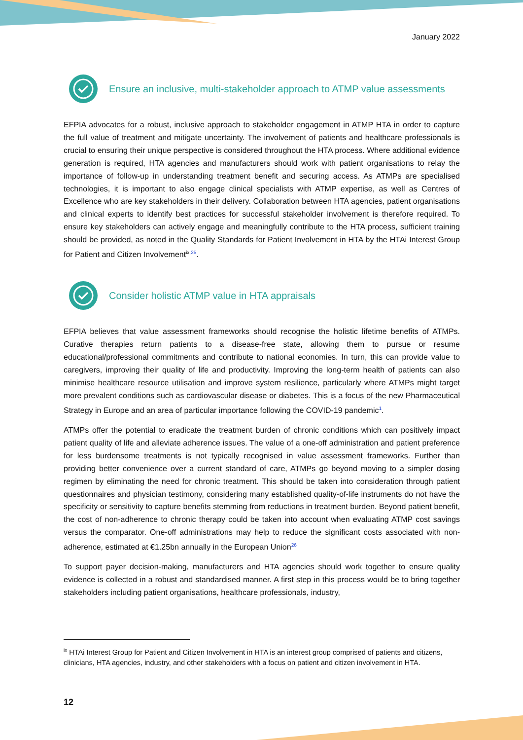January 2022
Ensure an inclusive, multi-stakeholder approach to ATMP value assessments
EFPIA advocates for a robust, inclusive approach to stakeholder engagement in ATMP HTA in order to capture the full value of treatment and mitigate uncertainty. The involvement of patients and healthcare professionals is crucial to ensuring their unique perspective is considered throughout the HTA process. Where additional evidence generation is required, HTA agencies and manufacturers should work with patient organisations to relay the importance of follow-up in understanding treatment benefit and securing access. As ATMPs are specialised technologies, it is important to also engage clinical specialists with ATMP expertise, as well as Centres of Excellence who are key stakeholders in their delivery. Collaboration between HTA agencies, patient organisations and clinical experts to identify best practices for successful stakeholder involvement is therefore required. To ensure key stakeholders can actively engage and meaningfully contribute to the HTA process, sufficient training should be provided, as noted in the Quality Standards for Patient Involvement in HTA by the HTAi Interest Group for Patient and Citizen Involvement<sup>ix,25</sup>.
Consider holistic ATMP value in HTA appraisals
EFPIA believes that value assessment frameworks should recognise the holistic lifetime benefits of ATMPs. Curative therapies return patients to a disease-free state, allowing them to pursue or resume educational/professional commitments and contribute to national economies. In turn, this can provide value to caregivers, improving their quality of life and productivity. Improving the long-term health of patients can also minimise healthcare resource utilisation and improve system resilience, particularly where ATMPs might target more prevalent conditions such as cardiovascular disease or diabetes. This is a focus of the new Pharmaceutical Strategy in Europe and an area of particular importance following the COVID-19 pandemic<sup>1</sup>.
ATMPs offer the potential to eradicate the treatment burden of chronic conditions which can positively impact patient quality of life and alleviate adherence issues. The value of a one-off administration and patient preference for less burdensome treatments is not typically recognised in value assessment frameworks. Further than providing better convenience over a current standard of care, ATMPs go beyond moving to a simpler dosing regimen by eliminating the need for chronic treatment. This should be taken into consideration through patient questionnaires and physician testimony, considering many established quality-of-life instruments do not have the specificity or sensitivity to capture benefits stemming from reductions in treatment burden. Beyond patient benefit, the cost of non-adherence to chronic therapy could be taken into account when evaluating ATMP cost savings versus the comparator. One-off administrations may help to reduce the significant costs associated with non-adherence, estimated at €1.25bn annually in the European Union<sup>26</sup>
To support payer decision-making, manufacturers and HTA agencies should work together to ensure quality evidence is collected in a robust and standardised manner. A first step in this process would be to bring together stakeholders including patient organisations, healthcare professionals, industry,
<sup>ix</sup> HTAi Interest Group for Patient and Citizen Involvement in HTA is an interest group comprised of patients and citizens, clinicians, HTA agencies, industry, and other stakeholders with a focus on patient and citizen involvement in HTA.
12